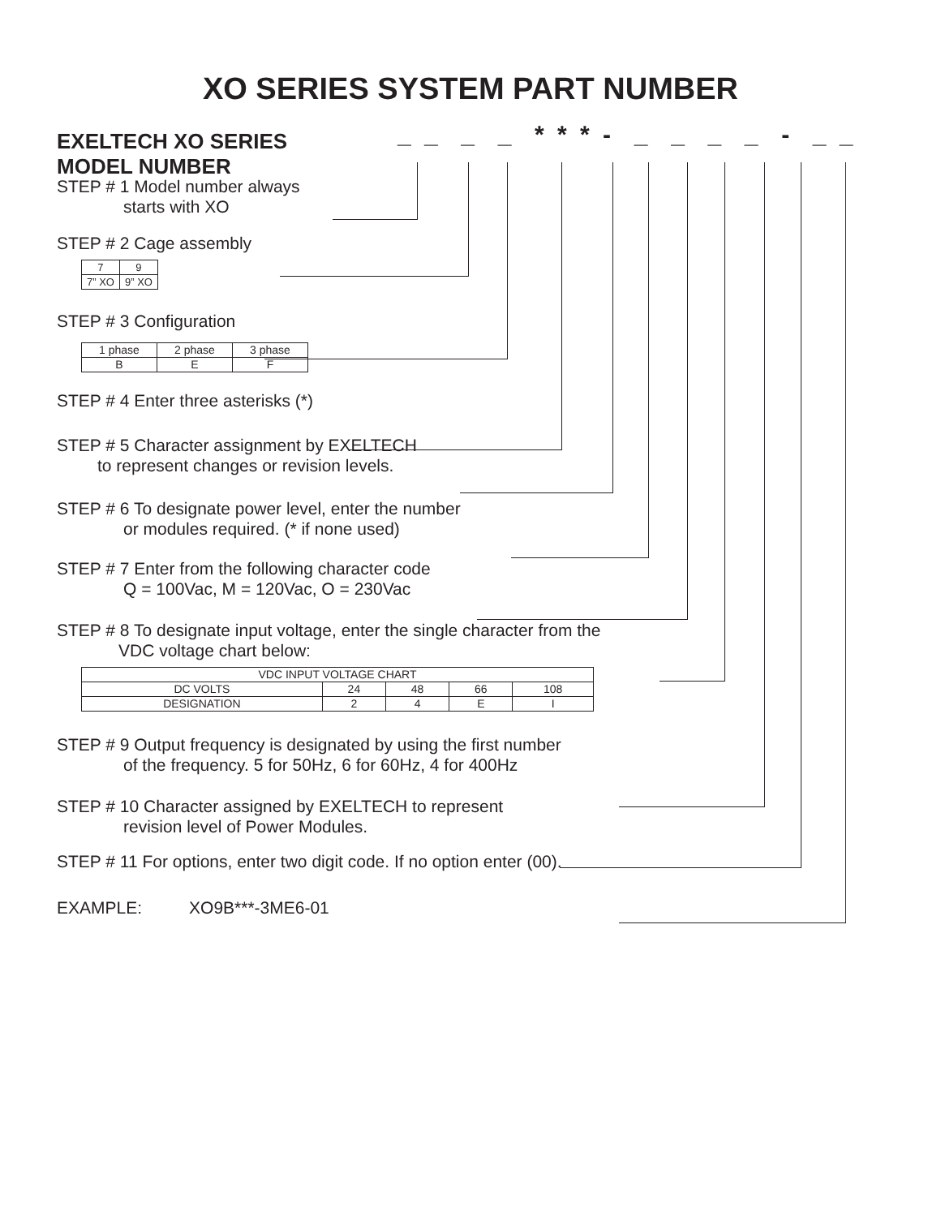XO SERIES SYSTEM PART NUMBER
EXELTECH XO SERIES
MODEL NUMBER
_ _ _ _ * * * - _ _ _ _ - _ _
STEP # 1 Model number always
starts with XO
STEP # 2 Cage assembly
| 7 | 9 |
| 7” XO | 9” XO |
STEP # 3 Configuration
| 1 phase | 2 phase | 3 phase |
| B | E | F |
STEP # 4 Enter three asterisks (*)
STEP # 5 Character assignment by EXELTECH
to represent changes or revision levels.
STEP # 6 To designate power level, enter the number
or modules required. (* if none used)
STEP # 7 Enter from the following character code
Q = 100Vac, M = 120Vac, O = 230Vac
STEP # 8 To designate input voltage, enter the single character from the
VDC voltage chart below:
| VDC INPUT VOLTAGE CHART | | | | |
| DC VOLTS | 24 | 48 | 66 | 108 |
| DESIGNATION | 2 | 4 | E | I |
STEP # 9 Output frequency is designated by using the first number
of the frequency. 5 for 50Hz, 6 for 60Hz, 4 for 400Hz
STEP # 10 Character assigned by EXELTECH to represent
revision level of Power Modules.
STEP # 11 For options, enter two digit code. If no option enter (00).
EXAMPLE: XO9B***-3ME6-01